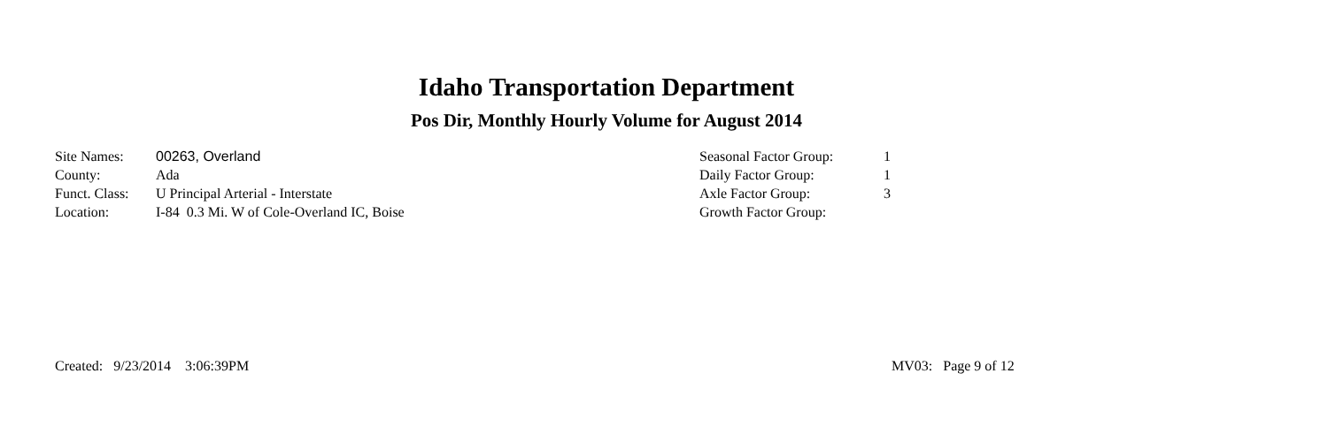Idaho Transportation Department
Pos Dir, Monthly Hourly Volume for August 2014
| Site Names: | 00263, Overland |
| County: | Ada |
| Funct. Class: | U Principal Arterial - Interstate |
| Location: | I-84 0.3 Mi. W of Cole-Overland IC, Boise |
| Seasonal Factor Group: | 1 |
| Daily Factor Group: | 1 |
| Axle Factor Group: | 3 |
| Growth Factor Group: | |
Created: 9/23/2014 3:06:39PM
MV03: Page 9 of 12